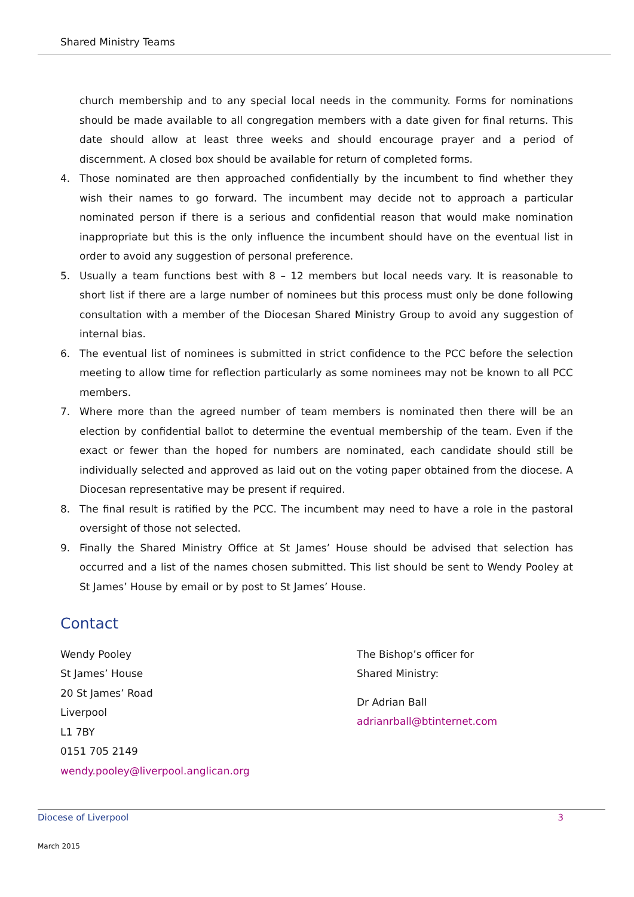Shared Ministry Teams
church membership and to any special local needs in the community. Forms for nominations should be made available to all congregation members with a date given for final returns. This date should allow at least three weeks and should encourage prayer and a period of discernment. A closed box should be available for return of completed forms.
4. Those nominated are then approached confidentially by the incumbent to find whether they wish their names to go forward. The incumbent may decide not to approach a particular nominated person if there is a serious and confidential reason that would make nomination inappropriate but this is the only influence the incumbent should have on the eventual list in order to avoid any suggestion of personal preference.
5. Usually a team functions best with 8 – 12 members but local needs vary. It is reasonable to short list if there are a large number of nominees but this process must only be done following consultation with a member of the Diocesan Shared Ministry Group to avoid any suggestion of internal bias.
6. The eventual list of nominees is submitted in strict confidence to the PCC before the selection meeting to allow time for reflection particularly as some nominees may not be known to all PCC members.
7. Where more than the agreed number of team members is nominated then there will be an election by confidential ballot to determine the eventual membership of the team. Even if the exact or fewer than the hoped for numbers are nominated, each candidate should still be individually selected and approved as laid out on the voting paper obtained from the diocese. A Diocesan representative may be present if required.
8. The final result is ratified by the PCC. The incumbent may need to have a role in the pastoral oversight of those not selected.
9. Finally the Shared Ministry Office at St James’ House should be advised that selection has occurred and a list of the names chosen submitted. This list should be sent to Wendy Pooley at St James’ House by email or by post to St James’ House.
Contact
Wendy Pooley
St James’ House
20 St James’ Road
Liverpool
L1 7BY
0151 705 2149
wendy.pooley@liverpool.anglican.org
The Bishop’s officer for
Shared Ministry:
Dr Adrian Ball
adrianrball@btinternet.com
Diocese of Liverpool 3
March 2015